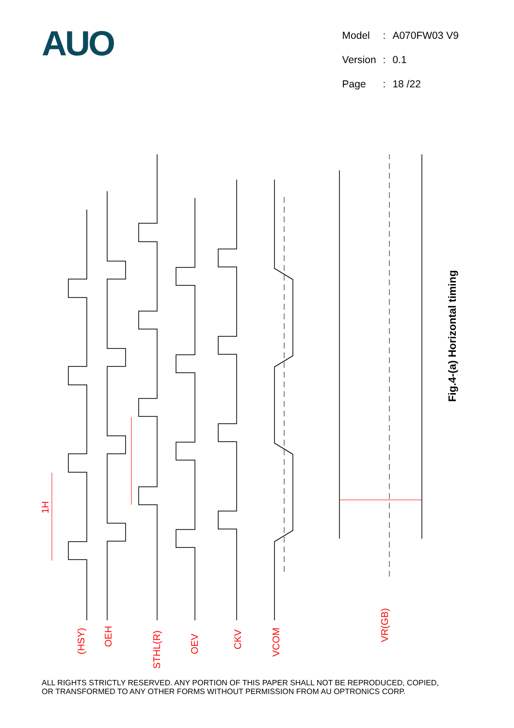AUO
| Model | : | A070FW03 V9 |
| Version | : | 0.1 |
| Page | : | 18 /22 |
1H
(HSY)
OEH
STHL(R)
OEV
CKV
VCOM
VR(GB)
Fig.4-(a) Horizontal timing
t H VCAC VCDC Blank White Black VIAC VIA VIDC
ALL RIGHTS STRICTLY RESERVED. ANY PORTION OF THIS PAPER SHALL NOT BE REPRODUCED, COPIED,
OR TRANSFORMED TO ANY OTHER FORMS WITHOUT PERMISSION FROM AU OPTRONICS CORP.